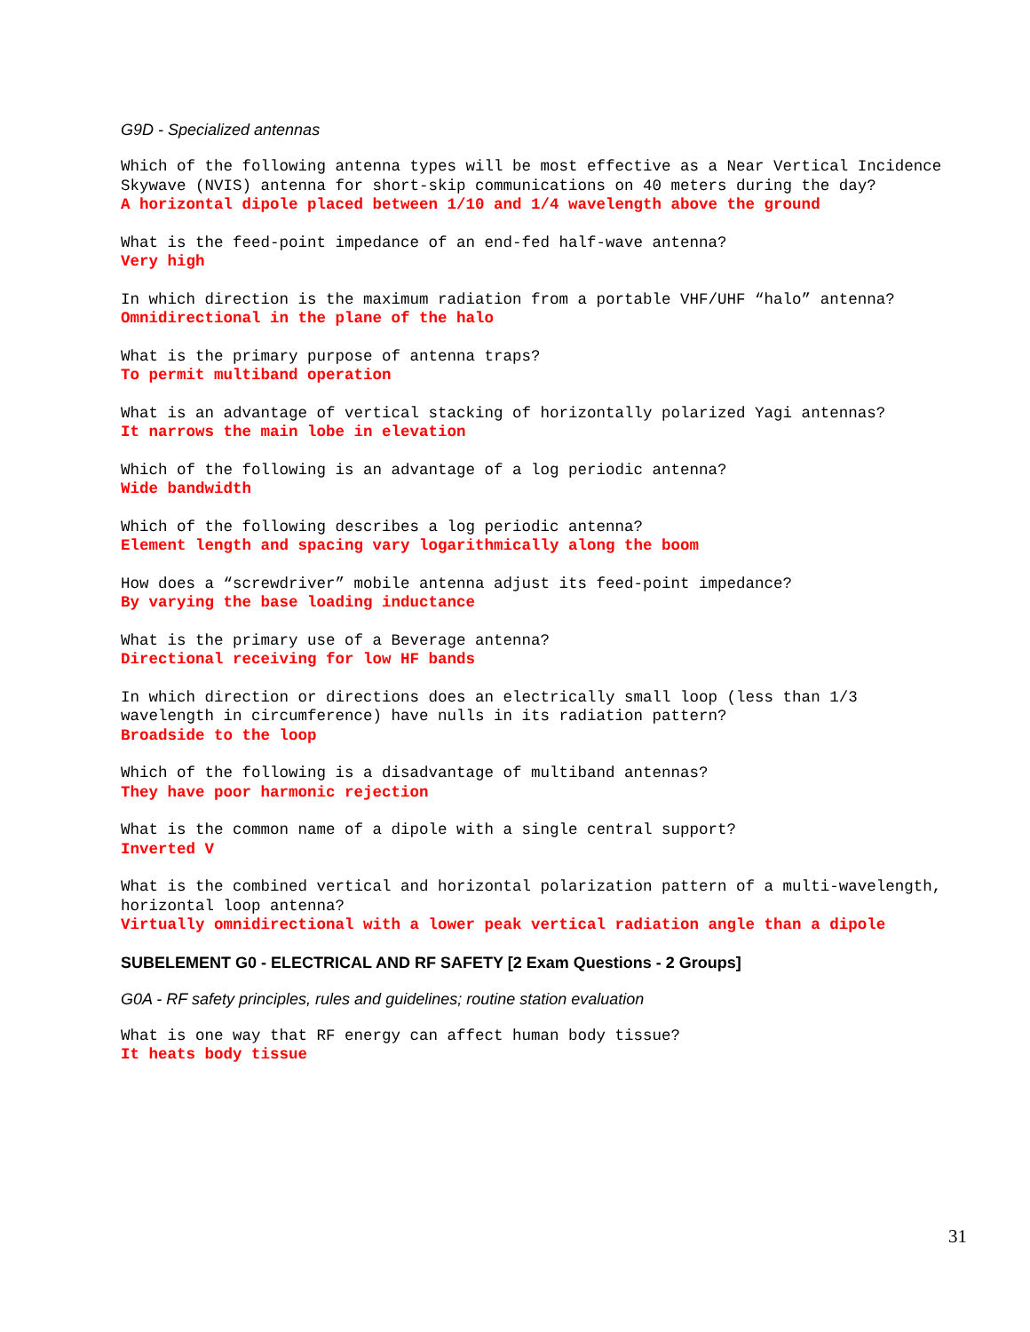G9D - Specialized antennas
Which of the following antenna types will be most effective as a Near Vertical Incidence Skywave (NVIS) antenna for short-skip communications on 40 meters during the day?
A horizontal dipole placed between 1/10 and 1/4 wavelength above the ground
What is the feed-point impedance of an end-fed half-wave antenna?
Very high
In which direction is the maximum radiation from a portable VHF/UHF “halo” antenna?
Omnidirectional in the plane of the halo
What is the primary purpose of antenna traps?
To permit multiband operation
What is an advantage of vertical stacking of horizontally polarized Yagi antennas?
It narrows the main lobe in elevation
Which of the following is an advantage of a log periodic antenna?
Wide bandwidth
Which of the following describes a log periodic antenna?
Element length and spacing vary logarithmically along the boom
How does a “screwdriver” mobile antenna adjust its feed-point impedance?
By varying the base loading inductance
What is the primary use of a Beverage antenna?
Directional receiving for low HF bands
In which direction or directions does an electrically small loop (less than 1/3 wavelength in circumference) have nulls in its radiation pattern?
Broadside to the loop
Which of the following is a disadvantage of multiband antennas?
They have poor harmonic rejection
What is the common name of a dipole with a single central support?
Inverted V
What is the combined vertical and horizontal polarization pattern of a multi-wavelength, horizontal loop antenna?
Virtually omnidirectional with a lower peak vertical radiation angle than a dipole
SUBELEMENT G0 - ELECTRICAL AND RF SAFETY [2 Exam Questions - 2 Groups]
G0A - RF safety principles, rules and guidelines; routine station evaluation
What is one way that RF energy can affect human body tissue?
It heats body tissue
31